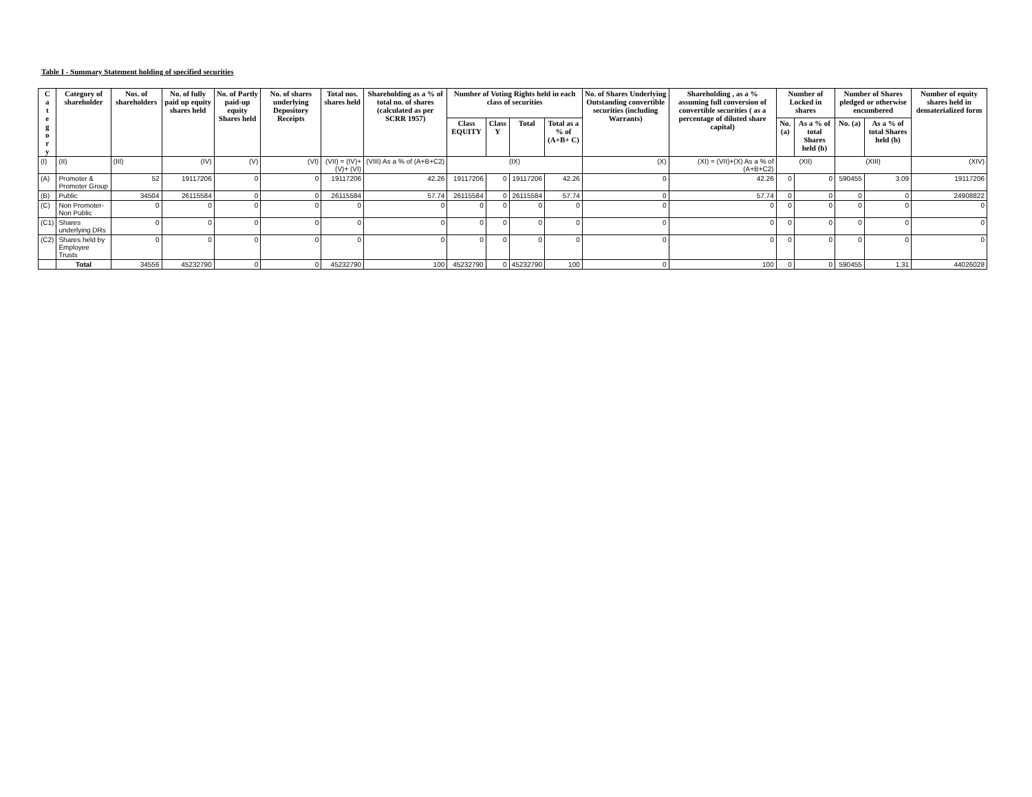Table I - Summary Statement holding of specified securities
| C a t e g o r y | Category of shareholder | Nos. of shareholders | No. of fully paid up equity shares held | No. of Partly paid-up equity Shares held | No. of shares underlying Depository Receipts | Total nos. shares held | Shareholding as a % of total no. of shares (calculated as per SCRR 1957) | Number of Voting Rights held in each class of securities | | | | No. of Shares Underlying Outstanding convertible securities (including Warrants) | Shareholding , as a % assuming full conversion of convertible securities ( as a percentage of diluted share capital) | Number of Locked in shares | | Number of Shares pledged or otherwise encumbered | | Number of equity shares held in dematerialized form |
| --- | --- | --- | --- | --- | --- | --- | --- | --- | --- | --- | --- | --- | --- | --- | --- | --- | --- | --- |
| | | | | | | | | Class EQUITY | Class Y | Total | Total as a % of (A+B+ C) | | | No. (a) | As a % of total Shares held (b) | No. (a) | As a % of total Shares held (b) | |
| (I) | (II) | (III) | (IV) | (V) | (VI) | (VII) = (IV)+(V)+ (VI) | (VIII) As a % of (A+B+C2) | (IX) | | | | (X) | (XI) = (VII)+(X) As a % of (A+B+C2) | (XII) | | (XIII) | | (XIV) |
| (A) | Promoter & Promoter Group | 52 | 19117206 | 0 | 0 | 19117206 | 42.26 | 19117206 | 0 | 19117206 | 42.26 | 0 | 42.26 | 0 | 0 | 590455 | 3.09 | 19117206 |
| (B) | Public | 34504 | 26115584 | 0 | 0 | 26115584 | 57.74 | 26115584 | 0 | 26115584 | 57.74 | 0 | 57.74 | 0 | 0 | 0 | 0 | 24908822 |
| (C) | Non Promoter- Non Public | 0 | 0 | 0 | 0 | 0 | 0 | 0 | 0 | 0 | 0 | 0 | 0 | 0 | 0 | 0 | 0 | 0 |
| (C1) | Shares underlying DRs | 0 | 0 | 0 | 0 | 0 | 0 | 0 | 0 | 0 | 0 | 0 | 0 | 0 | 0 | 0 | 0 | 0 |
| (C2) | Shares held by Employee Trusts | 0 | 0 | 0 | 0 | 0 | 0 | 0 | 0 | 0 | 0 | 0 | 0 | 0 | 0 | 0 | 0 | 0 |
| | Total | 34556 | 45232790 | 0 | 0 | 45232790 | 100 | 45232790 | 0 | 45232790 | 100 | 0 | 100 | 0 | 0 | 590455 | 1.31 | 44026028 |